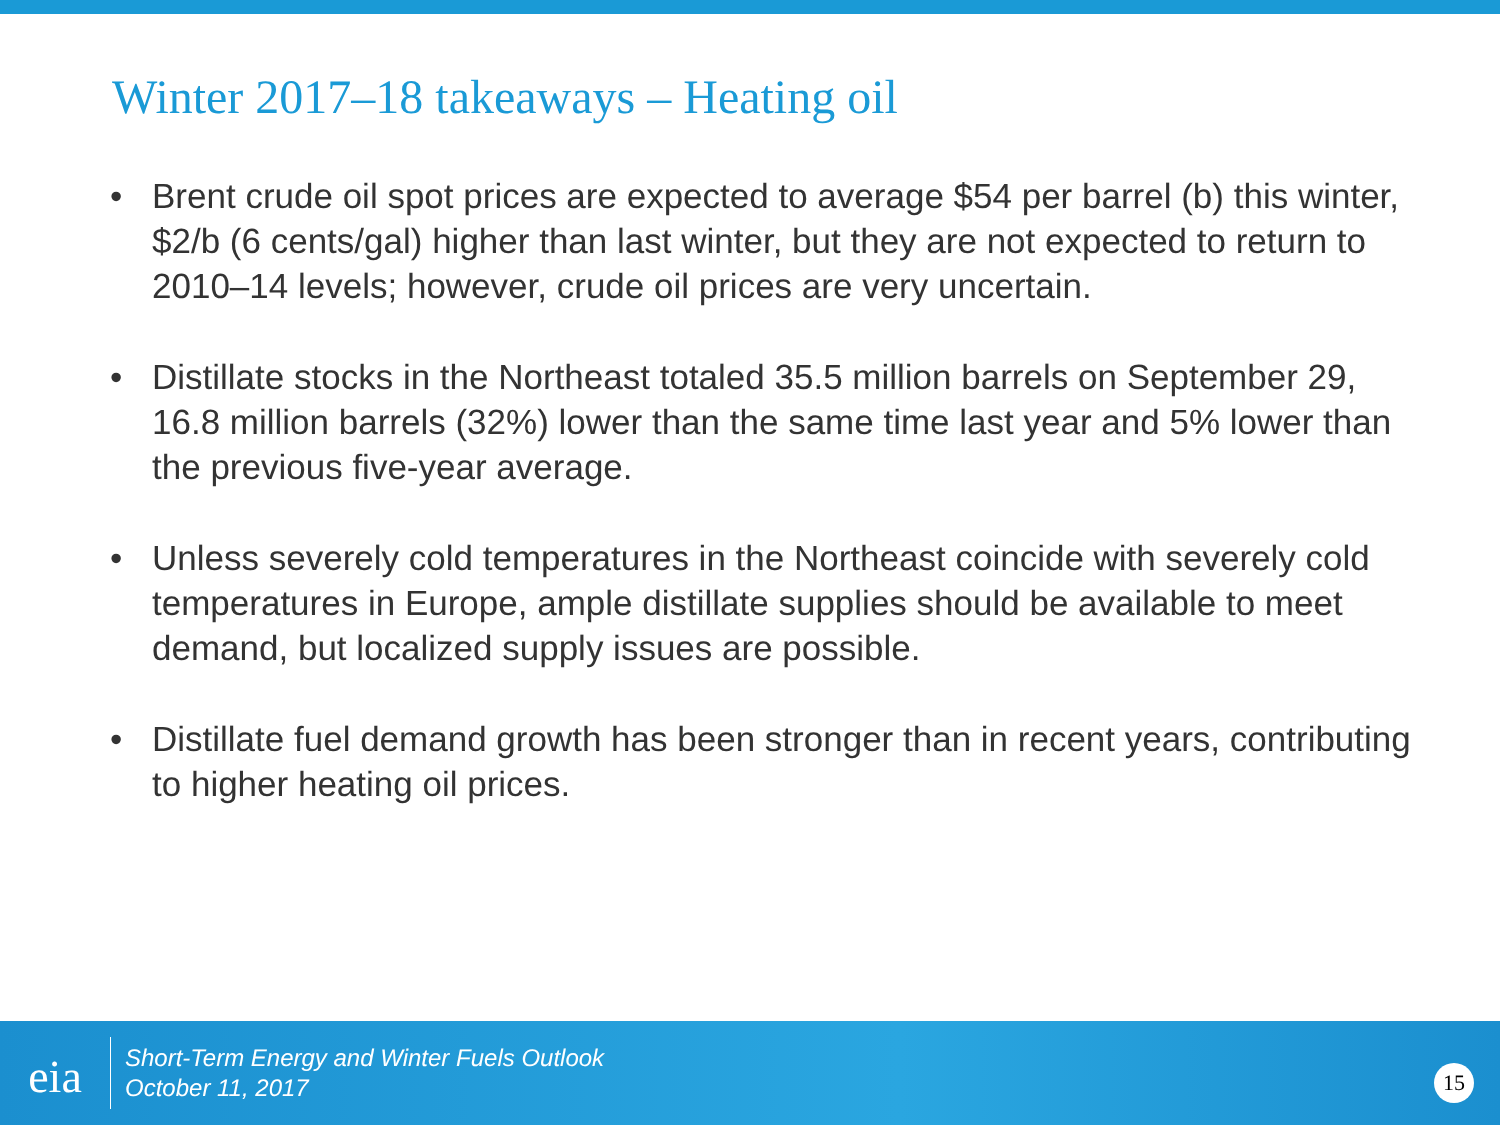Winter 2017–18 takeaways – Heating oil
• Brent crude oil spot prices are expected to average $54 per barrel (b) this winter, $2/b (6 cents/gal) higher than last winter, but they are not expected to return to 2010–14 levels; however, crude oil prices are very uncertain.
• Distillate stocks in the Northeast totaled 35.5 million barrels on September 29, 16.8 million barrels (32%) lower than the same time last year and 5% lower than the previous five-year average.
• Unless severely cold temperatures in the Northeast coincide with severely cold temperatures in Europe, ample distillate supplies should be available to meet demand, but localized supply issues are possible.
• Distillate fuel demand growth has been stronger than in recent years, contributing to higher heating oil prices.
eia
Short-Term Energy and Winter Fuels Outlook
October 11, 2017
15